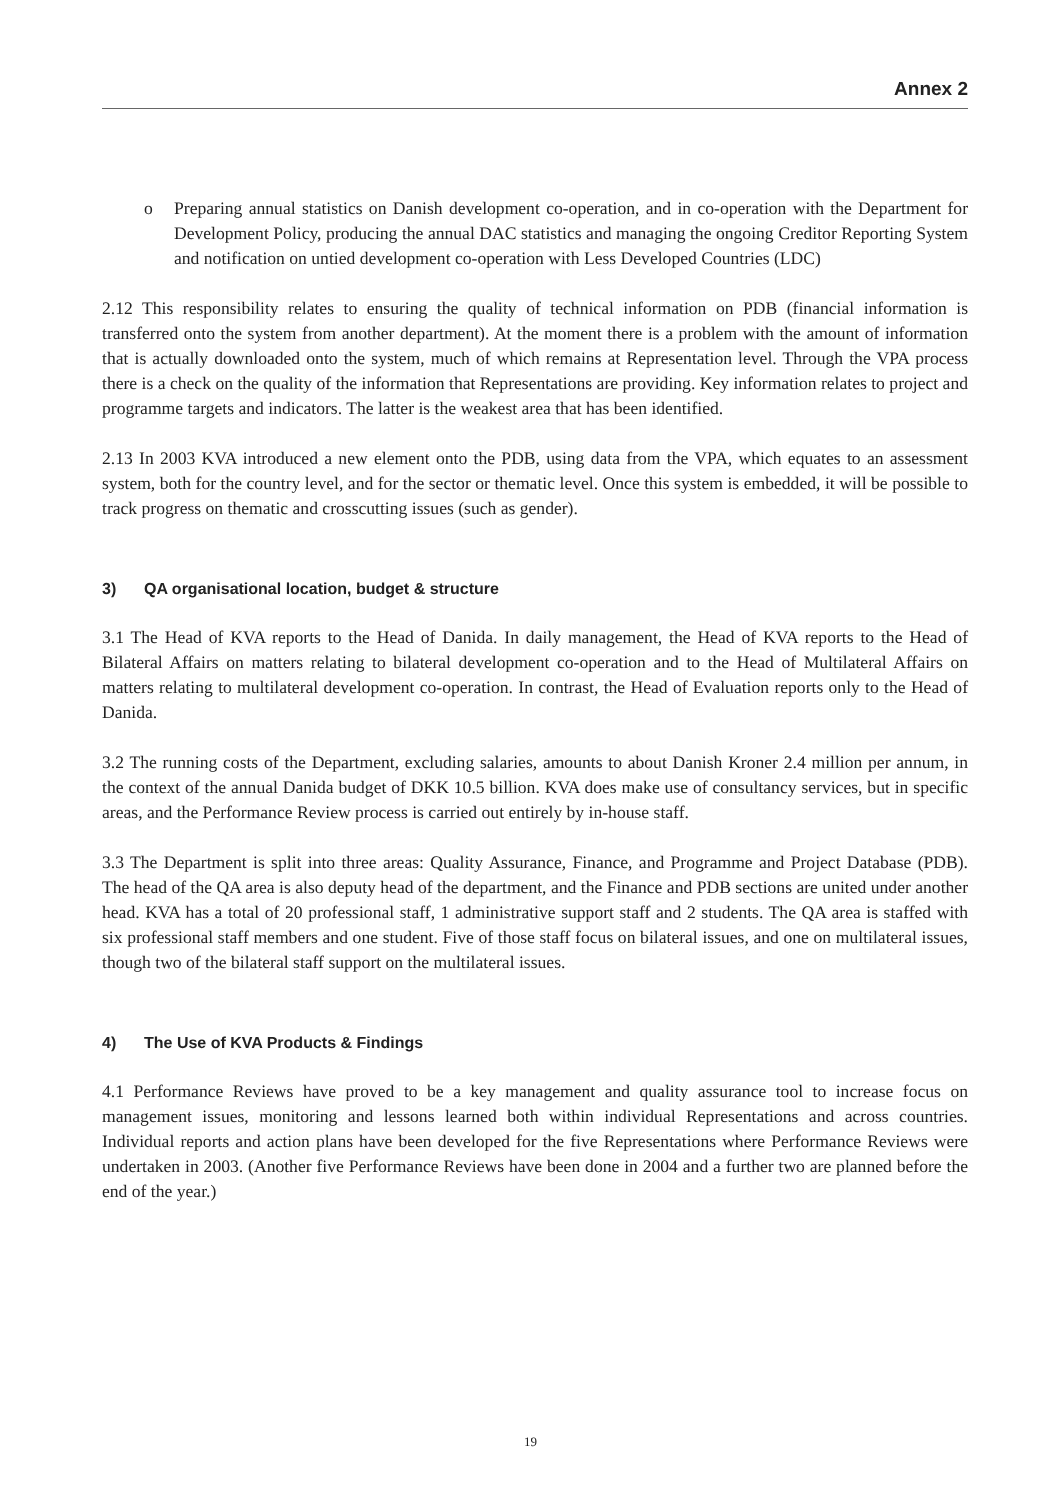Annex 2
o Preparing annual statistics on Danish development co-operation, and in co-operation with the Department for Development Policy, producing the annual DAC statistics and managing the ongoing Creditor Reporting System and notification on untied development co-operation with Less Developed Countries (LDC)
2.12 This responsibility relates to ensuring the quality of technical information on PDB (financial information is transferred onto the system from another department). At the moment there is a problem with the amount of information that is actually downloaded onto the system, much of which remains at Representation level. Through the VPA process there is a check on the quality of the information that Representations are providing. Key information relates to project and programme targets and indicators. The latter is the weakest area that has been identified.
2.13 In 2003 KVA introduced a new element onto the PDB, using data from the VPA, which equates to an assessment system, both for the country level, and for the sector or thematic level. Once this system is embedded, it will be possible to track progress on thematic and crosscutting issues (such as gender).
3) QA organisational location, budget & structure
3.1 The Head of KVA reports to the Head of Danida. In daily management, the Head of KVA reports to the Head of Bilateral Affairs on matters relating to bilateral development co-operation and to the Head of Multilateral Affairs on matters relating to multilateral development co-operation. In contrast, the Head of Evaluation reports only to the Head of Danida.
3.2 The running costs of the Department, excluding salaries, amounts to about Danish Kroner 2.4 million per annum, in the context of the annual Danida budget of DKK 10.5 billion. KVA does make use of consultancy services, but in specific areas, and the Performance Review process is carried out entirely by in-house staff.
3.3 The Department is split into three areas: Quality Assurance, Finance, and Programme and Project Database (PDB). The head of the QA area is also deputy head of the department, and the Finance and PDB sections are united under another head. KVA has a total of 20 professional staff, 1 administrative support staff and 2 students. The QA area is staffed with six professional staff members and one student. Five of those staff focus on bilateral issues, and one on multilateral issues, though two of the bilateral staff support on the multilateral issues.
4) The Use of KVA Products & Findings
4.1 Performance Reviews have proved to be a key management and quality assurance tool to increase focus on management issues, monitoring and lessons learned both within individual Representations and across countries. Individual reports and action plans have been developed for the five Representations where Performance Reviews were undertaken in 2003. (Another five Performance Reviews have been done in 2004 and a further two are planned before the end of the year.)
19